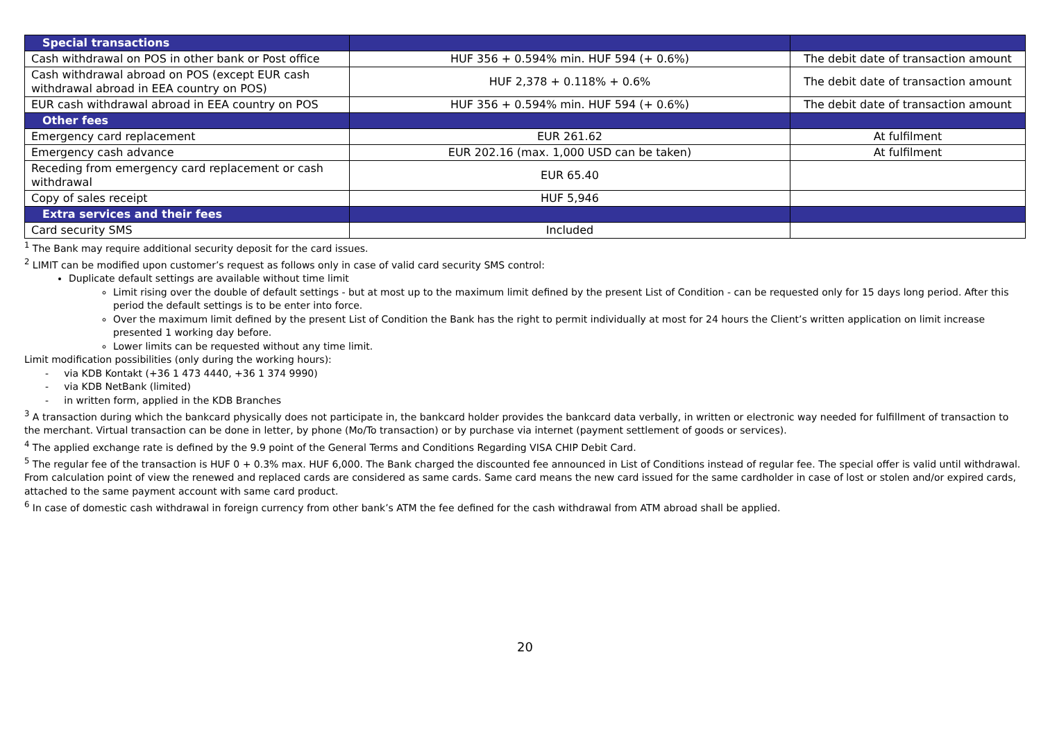| Special transactions | | |
| --- | --- | --- |
| Cash withdrawal on POS in other bank or Post office | HUF 356 + 0.594% min. HUF 594 (+ 0.6%) | The debit date of transaction amount |
| Cash withdrawal abroad on POS (except EUR cash withdrawal abroad in EEA country on POS) | HUF 2,378 + 0.118% + 0.6% | The debit date of transaction amount |
| EUR cash withdrawal abroad in EEA country on POS | HUF 356 + 0.594% min. HUF 594 (+ 0.6%) | The debit date of transaction amount |
| Other fees | | |
| Emergency card replacement | EUR 261.62 | At fulfilment |
| Emergency cash advance | EUR 202.16 (max. 1,000 USD can be taken) | At fulfilment |
| Receding from emergency card replacement or cash withdrawal | EUR 65.40 | |
| Copy of sales receipt | HUF 5,946 | |
| Extra services and their fees | | |
| Card security SMS | Included | |
<sup>1</sup> The Bank may require additional security deposit for the card issues.
<sup>2</sup> LIMIT can be modified upon customer’s request as follows only in case of valid card security SMS control:
Duplicate default settings are available without time limit
Limit rising over the double of default settings - but at most up to the maximum limit defined by the present List of Condition - can be requested only for 15 days long period. After this period the default settings is to be enter into force.
Over the maximum limit defined by the present List of Condition the Bank has the right to permit individually at most for 24 hours the Client’s written application on limit increase presented 1 working day before.
Lower limits can be requested without any time limit.
Limit modification possibilities (only during the working hours):
- via KDB Kontakt (+36 1 473 4440, +36 1 374 9990)
- via KDB NetBank (limited)
- in written form, applied in the KDB Branches
<sup>3</sup> A transaction during which the bankcard physically does not participate in, the bankcard holder provides the bankcard data verbally, in written or electronic way needed for fulfillment of transaction to the merchant. Virtual transaction can be done in letter, by phone (Mo/To transaction) or by purchase via internet (payment settlement of goods or services).
<sup>4</sup> The applied exchange rate is defined by the 9.9 point of the General Terms and Conditions Regarding VISA CHIP Debit Card.
<sup>5</sup> The regular fee of the transaction is HUF 0 + 0.3% max. HUF 6,000. The Bank charged the discounted fee announced in List of Conditions instead of regular fee. The special offer is valid until withdrawal. From calculation point of view the renewed and replaced cards are considered as same cards. Same card means the new card issued for the same cardholder in case of lost or stolen and/or expired cards, attached to the same payment account with same card product.
<sup>6</sup> In case of domestic cash withdrawal in foreign currency from other bank’s ATM the fee defined for the cash withdrawal from ATM abroad shall be applied.
20